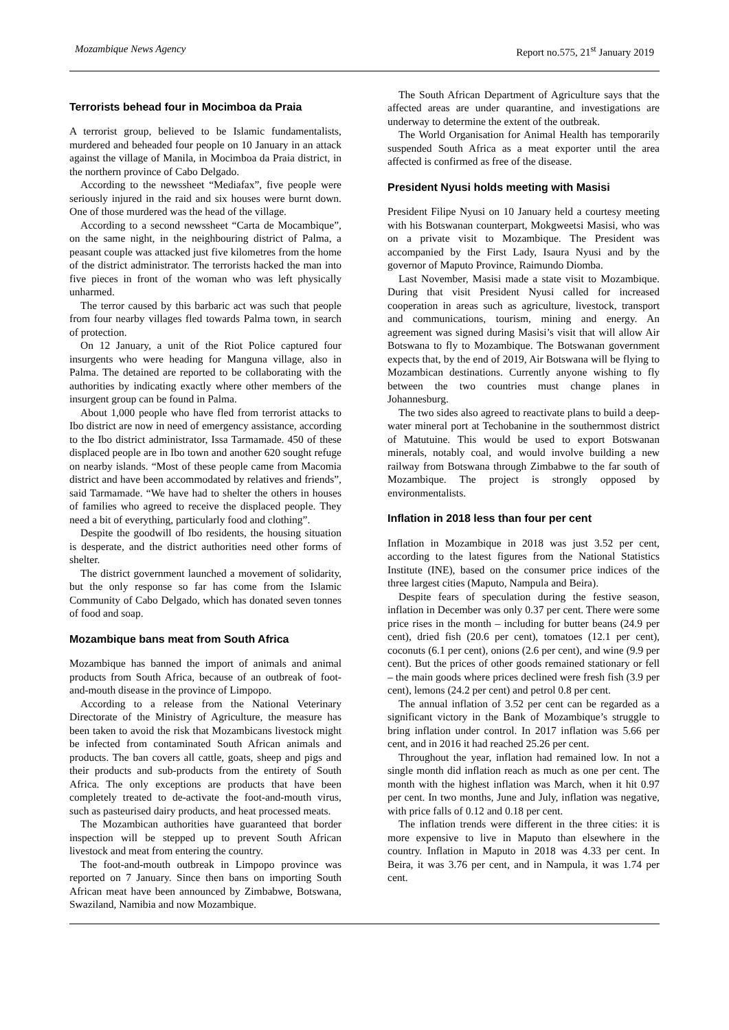Mozambique News Agency Report no.575, 21<sup>st</sup> January 2019
Terrorists behead four in Mocimboa da Praia
A terrorist group, believed to be Islamic fundamentalists, murdered and beheaded four people on 10 January in an attack against the village of Manila, in Mocimboa da Praia district, in the northern province of Cabo Delgado.
According to the newssheet “Mediafax”, five people were seriously injured in the raid and six houses were burnt down. One of those murdered was the head of the village.
According to a second newssheet “Carta de Mocambique”, on the same night, in the neighbouring district of Palma, a peasant couple was attacked just five kilometres from the home of the district administrator. The terrorists hacked the man into five pieces in front of the woman who was left physically unharmed.
The terror caused by this barbaric act was such that people from four nearby villages fled towards Palma town, in search of protection.
On 12 January, a unit of the Riot Police captured four insurgents who were heading for Manguna village, also in Palma. The detained are reported to be collaborating with the authorities by indicating exactly where other members of the insurgent group can be found in Palma.
About 1,000 people who have fled from terrorist attacks to Ibo district are now in need of emergency assistance, according to the Ibo district administrator, Issa Tarmamade. 450 of these displaced people are in Ibo town and another 620 sought refuge on nearby islands. “Most of these people came from Macomia district and have been accommodated by relatives and friends”, said Tarmamade. “We have had to shelter the others in houses of families who agreed to receive the displaced people. They need a bit of everything, particularly food and clothing”.
Despite the goodwill of Ibo residents, the housing situation is desperate, and the district authorities need other forms of shelter.
The district government launched a movement of solidarity, but the only response so far has come from the Islamic Community of Cabo Delgado, which has donated seven tonnes of food and soap.
Mozambique bans meat from South Africa
Mozambique has banned the import of animals and animal products from South Africa, because of an outbreak of foot-and-mouth disease in the province of Limpopo.
According to a release from the National Veterinary Directorate of the Ministry of Agriculture, the measure has been taken to avoid the risk that Mozambicans livestock might be infected from contaminated South African animals and products. The ban covers all cattle, goats, sheep and pigs and their products and sub-products from the entirety of South Africa. The only exceptions are products that have been completely treated to de-activate the foot-and-mouth virus, such as pasteurised dairy products, and heat processed meats.
The Mozambican authorities have guaranteed that border inspection will be stepped up to prevent South African livestock and meat from entering the country.
The foot-and-mouth outbreak in Limpopo province was reported on 7 January. Since then bans on importing South African meat have been announced by Zimbabwe, Botswana, Swaziland, Namibia and now Mozambique.
The South African Department of Agriculture says that the affected areas are under quarantine, and investigations are underway to determine the extent of the outbreak.
The World Organisation for Animal Health has temporarily suspended South Africa as a meat exporter until the area affected is confirmed as free of the disease.
President Nyusi holds meeting with Masisi
President Filipe Nyusi on 10 January held a courtesy meeting with his Botswanan counterpart, Mokgweetsi Masisi, who was on a private visit to Mozambique. The President was accompanied by the First Lady, Isaura Nyusi and by the governor of Maputo Province, Raimundo Diomba.
Last November, Masisi made a state visit to Mozambique. During that visit President Nyusi called for increased cooperation in areas such as agriculture, livestock, transport and communications, tourism, mining and energy. An agreement was signed during Masisi’s visit that will allow Air Botswana to fly to Mozambique. The Botswanan government expects that, by the end of 2019, Air Botswana will be flying to Mozambican destinations. Currently anyone wishing to fly between the two countries must change planes in Johannesburg.
The two sides also agreed to reactivate plans to build a deep-water mineral port at Techobanine in the southernmost district of Matutuine. This would be used to export Botswanan minerals, notably coal, and would involve building a new railway from Botswana through Zimbabwe to the far south of Mozambique. The project is strongly opposed by environmentalists.
Inflation in 2018 less than four per cent
Inflation in Mozambique in 2018 was just 3.52 per cent, according to the latest figures from the National Statistics Institute (INE), based on the consumer price indices of the three largest cities (Maputo, Nampula and Beira).
Despite fears of speculation during the festive season, inflation in December was only 0.37 per cent. There were some price rises in the month – including for butter beans (24.9 per cent), dried fish (20.6 per cent), tomatoes (12.1 per cent), coconuts (6.1 per cent), onions (2.6 per cent), and wine (9.9 per cent). But the prices of other goods remained stationary or fell – the main goods where prices declined were fresh fish (3.9 per cent), lemons (24.2 per cent) and petrol 0.8 per cent.
The annual inflation of 3.52 per cent can be regarded as a significant victory in the Bank of Mozambique’s struggle to bring inflation under control. In 2017 inflation was 5.66 per cent, and in 2016 it had reached 25.26 per cent.
Throughout the year, inflation had remained low. In not a single month did inflation reach as much as one per cent. The month with the highest inflation was March, when it hit 0.97 per cent. In two months, June and July, inflation was negative, with price falls of 0.12 and 0.18 per cent.
The inflation trends were different in the three cities: it is more expensive to live in Maputo than elsewhere in the country. Inflation in Maputo in 2018 was 4.33 per cent. In Beira, it was 3.76 per cent, and in Nampula, it was 1.74 per cent.